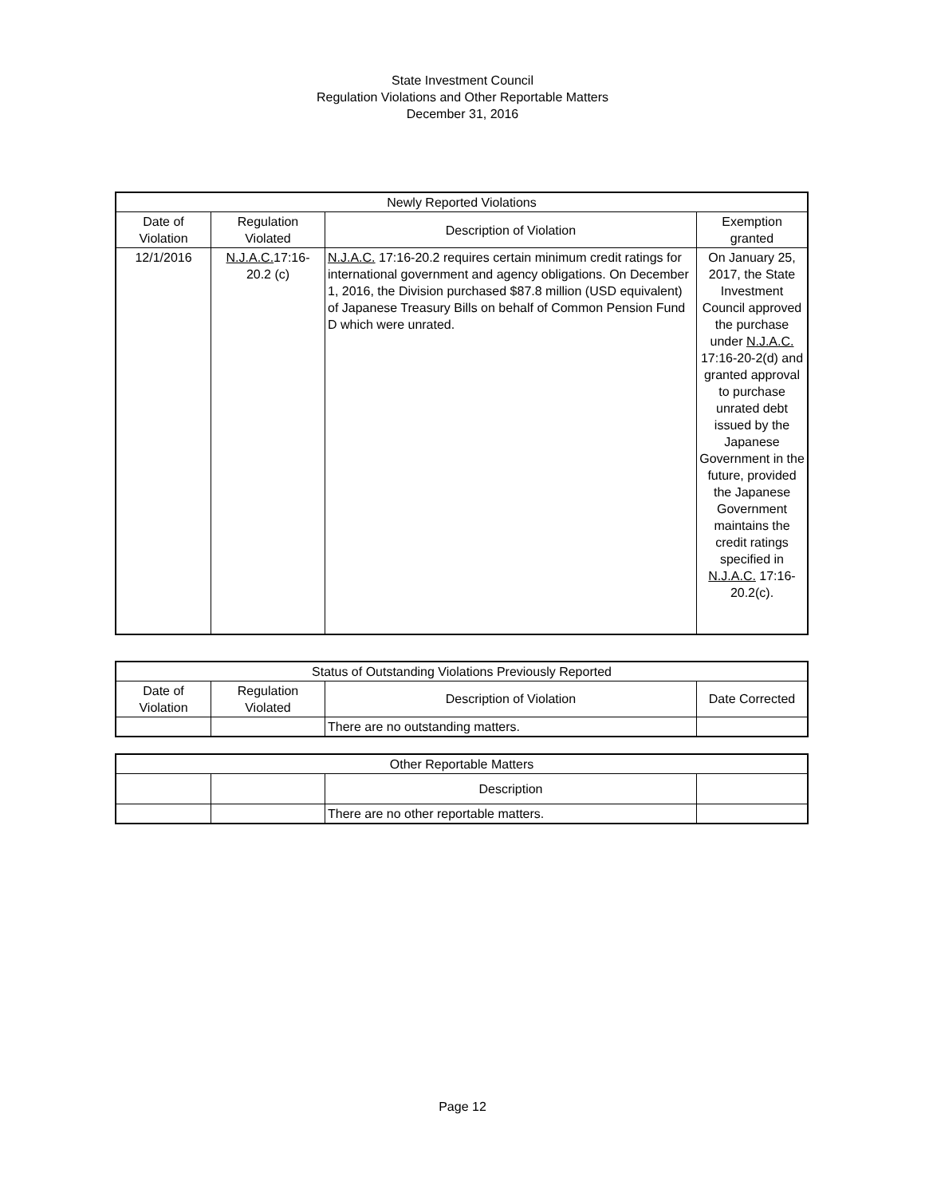State Investment Council
Regulation Violations and Other Reportable Matters
December 31, 2016
| Newly Reported Violations | | | |
| --- | --- | --- | --- |
| Date of Violation | Regulation Violated | Description of Violation | Exemption granted |
| 12/1/2016 | N.J.A.C. 17:16- 20.2 (c) | N.J.A.C. 17:16-20.2 requires certain minimum credit ratings for international government and agency obligations. On December 1, 2016, the Division purchased $87.8 million (USD equivalent) of Japanese Treasury Bills on behalf of Common Pension Fund D which were unrated. | On January 25, 2017, the State Investment Council approved the purchase under N.J.A.C. 17:16-20-2(d) and granted approval to purchase unrated debt issued by the Japanese Government in the future, provided the Japanese Government maintains the credit ratings specified in N.J.A.C. 17:16-20.2(c). |
| Status of Outstanding Violations Previously Reported | | | |
| --- | --- | --- | --- |
| Date of Violation | Regulation Violated | Description of Violation | Date Corrected |
| | | There are no outstanding matters. | |
| Other Reportable Matters | | | |
| --- | --- | --- | --- |
| | | Description | |
| | | There are no other reportable matters. | |
Page 12